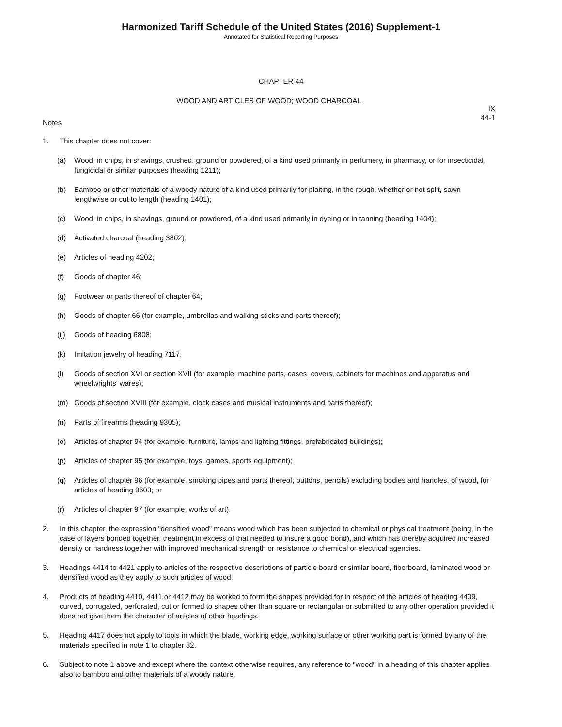Harmonized Tariff Schedule of the United States (2016) Supplement-1
Annotated for Statistical Reporting Purposes
CHAPTER 44
WOOD AND ARTICLES OF WOOD; WOOD CHARCOAL
IX
44-1
Notes
1. This chapter does not cover:
(a) Wood, in chips, in shavings, crushed, ground or powdered, of a kind used primarily in perfumery, in pharmacy, or for insecticidal, fungicidal or similar purposes (heading 1211);
(b) Bamboo or other materials of a woody nature of a kind used primarily for plaiting, in the rough, whether or not split, sawn lengthwise or cut to length (heading 1401);
(c) Wood, in chips, in shavings, ground or powdered, of a kind used primarily in dyeing or in tanning (heading 1404);
(d) Activated charcoal (heading 3802);
(e) Articles of heading 4202;
(f) Goods of chapter 46;
(g) Footwear or parts thereof of chapter 64;
(h) Goods of chapter 66 (for example, umbrellas and walking-sticks and parts thereof);
(ij) Goods of heading 6808;
(k) Imitation jewelry of heading 7117;
(l) Goods of section XVI or section XVII (for example, machine parts, cases, covers, cabinets for machines and apparatus and wheelwrights' wares);
(m) Goods of section XVIII (for example, clock cases and musical instruments and parts thereof);
(n) Parts of firearms (heading 9305);
(o) Articles of chapter 94 (for example, furniture, lamps and lighting fittings, prefabricated buildings);
(p) Articles of chapter 95 (for example, toys, games, sports equipment);
(q) Articles of chapter 96 (for example, smoking pipes and parts thereof, buttons, pencils) excluding bodies and handles, of wood, for articles of heading 9603; or
(r) Articles of chapter 97 (for example, works of art).
2. In this chapter, the expression "densified wood" means wood which has been subjected to chemical or physical treatment (being, in the case of layers bonded together, treatment in excess of that needed to insure a good bond), and which has thereby acquired increased density or hardness together with improved mechanical strength or resistance to chemical or electrical agencies.
3. Headings 4414 to 4421 apply to articles of the respective descriptions of particle board or similar board, fiberboard, laminated wood or densified wood as they apply to such articles of wood.
4. Products of heading 4410, 4411 or 4412 may be worked to form the shapes provided for in respect of the articles of heading 4409, curved, corrugated, perforated, cut or formed to shapes other than square or rectangular or submitted to any other operation provided it does not give them the character of articles of other headings.
5. Heading 4417 does not apply to tools in which the blade, working edge, working surface or other working part is formed by any of the materials specified in note 1 to chapter 82.
6. Subject to note 1 above and except where the context otherwise requires, any reference to "wood" in a heading of this chapter applies also to bamboo and other materials of a woody nature.